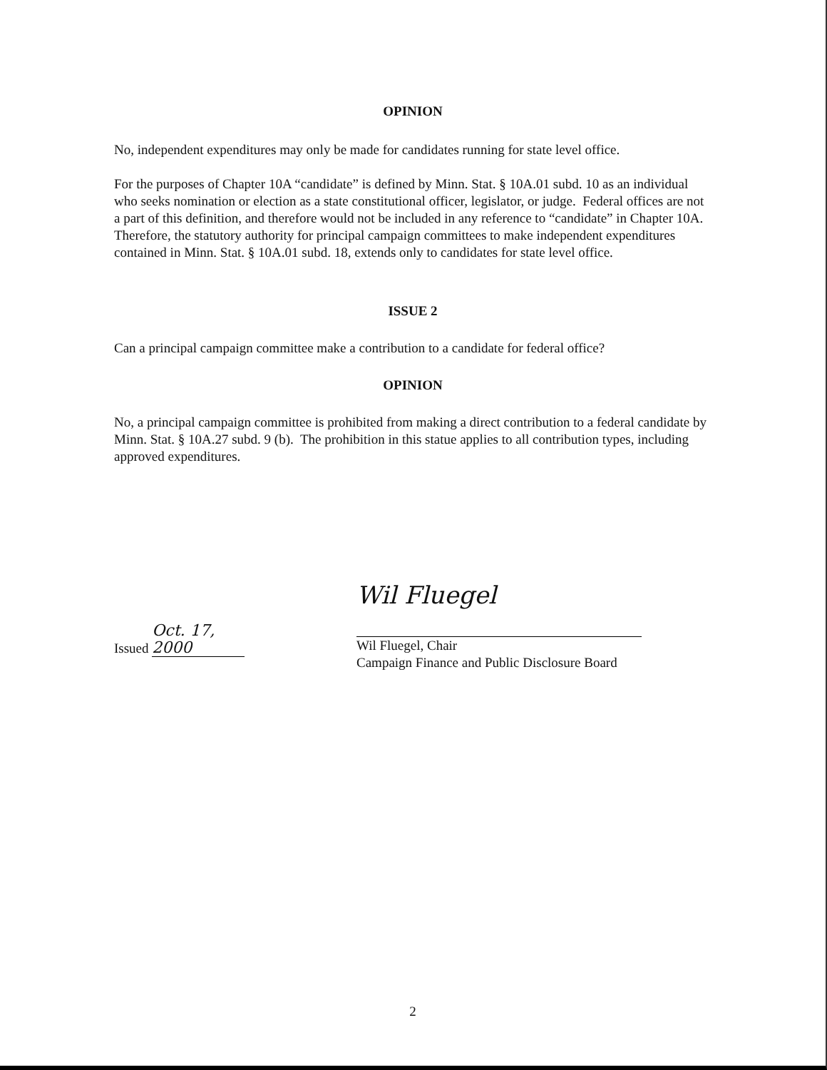OPINION
No, independent expenditures may only be made for candidates running for state level office.
For the purposes of Chapter 10A “candidate” is defined by Minn. Stat. § 10A.01 subd. 10 as an individual who seeks nomination or election as a state constitutional officer, legislator, or judge. Federal offices are not a part of this definition, and therefore would not be included in any reference to “candidate” in Chapter 10A. Therefore, the statutory authority for principal campaign committees to make independent expenditures contained in Minn. Stat. § 10A.01 subd. 18, extends only to candidates for state level office.
ISSUE 2
Can a principal campaign committee make a contribution to a candidate for federal office?
OPINION
No, a principal campaign committee is prohibited from making a direct contribution to a federal candidate by Minn. Stat. § 10A.27 subd. 9 (b). The prohibition in this statue applies to all contribution types, including approved expenditures.
Issued Oct. 17, 2000
Wil Fluegel
Wil Fluegel, Chair
Campaign Finance and Public Disclosure Board
2